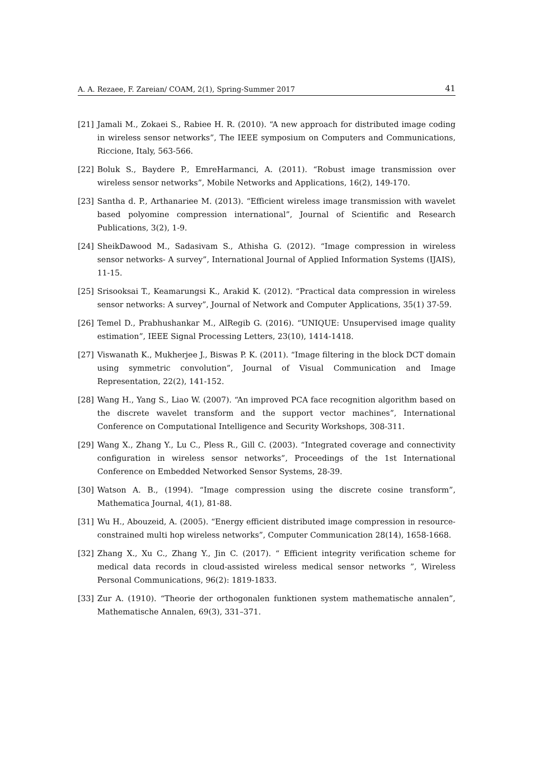A. A. Rezaee, F. Zareian/ COAM, 2(1), Spring-Summer 2017 41
[21] Jamali M., Zokaei S., Rabiee H. R. (2010). “A new approach for distributed image coding in wireless sensor networks”, The IEEE symposium on Computers and Communications, Riccione, Italy, 563-566.
[22] Boluk S., Baydere P., EmreHarmanci, A. (2011). “Robust image transmission over wireless sensor networks”, Mobile Networks and Applications, 16(2), 149-170.
[23] Santha d. P., Arthanariee M. (2013). “Efficient wireless image transmission with wavelet based polyomine compression international”, Journal of Scientific and Research Publications, 3(2), 1-9.
[24] SheikDawood M., Sadasivam S., Athisha G. (2012). “Image compression in wireless sensor networks- A survey”, International Journal of Applied Information Systems (IJAIS), 11-15.
[25] Srisooksai T., Keamarungsi K., Arakid K. (2012). “Practical data compression in wireless sensor networks: A survey”, Journal of Network and Computer Applications, 35(1) 37-59.
[26] Temel D., Prabhushankar M., AlRegib G. (2016). “UNIQUE: Unsupervised image quality estimation”, IEEE Signal Processing Letters, 23(10), 1414-1418.
[27] Viswanath K., Mukherjee J., Biswas P. K. (2011). “Image filtering in the block DCT domain using symmetric convolution”, Journal of Visual Communication and Image Representation, 22(2), 141-152.
[28] Wang H., Yang S., Liao W. (2007). “An improved PCA face recognition algorithm based on the discrete wavelet transform and the support vector machines”, International Conference on Computational Intelligence and Security Workshops, 308-311.
[29] Wang X., Zhang Y., Lu C., Pless R., Gill C. (2003). “Integrated coverage and connectivity configuration in wireless sensor networks”, Proceedings of the 1st International Conference on Embedded Networked Sensor Systems, 28-39.
[30] Watson A. B., (1994). “Image compression using the discrete cosine transform”, Mathematica Journal, 4(1), 81-88.
[31] Wu H., Abouzeid, A. (2005). “Energy efficient distributed image compression in resource-constrained multi hop wireless networks”, Computer Communication 28(14), 1658-1668.
[32] Zhang X., Xu C., Zhang Y., Jin C. (2017). “ Efficient integrity verification scheme for medical data records in cloud-assisted wireless medical sensor networks ”, Wireless Personal Communications, 96(2): 1819-1833.
[33] Zur A. (1910). “Theorie der orthogonalen funktionen system mathematische annalen”, Mathematische Annalen, 69(3), 331–371.